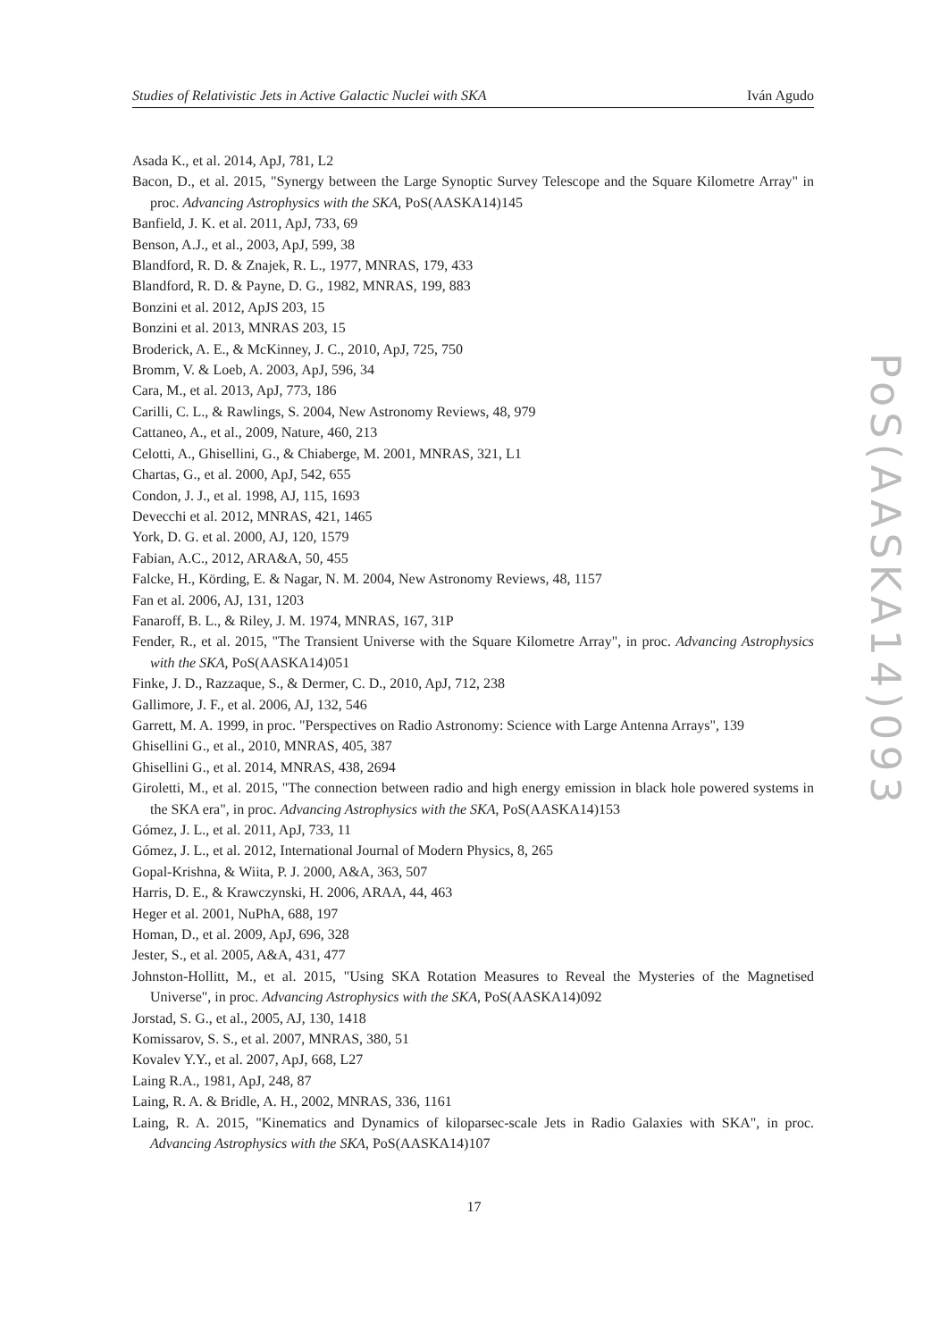Studies of Relativistic Jets in Active Galactic Nuclei with SKA Iván Agudo
Asada K., et al. 2014, ApJ, 781, L2
Bacon, D., et al. 2015, "Synergy between the Large Synoptic Survey Telescope and the Square Kilometre Array" in proc. Advancing Astrophysics with the SKA, PoS(AASKA14)145
Banfield, J. K. et al. 2011, ApJ, 733, 69
Benson, A.J., et al., 2003, ApJ, 599, 38
Blandford, R. D. & Znajek, R. L., 1977, MNRAS, 179, 433
Blandford, R. D. & Payne, D. G., 1982, MNRAS, 199, 883
Bonzini et al. 2012, ApJS 203, 15
Bonzini et al. 2013, MNRAS 203, 15
Broderick, A. E., & McKinney, J. C., 2010, ApJ, 725, 750
Bromm, V. & Loeb, A. 2003, ApJ, 596, 34
Cara, M., et al. 2013, ApJ, 773, 186
Carilli, C. L., & Rawlings, S. 2004, New Astronomy Reviews, 48, 979
Cattaneo, A., et al., 2009, Nature, 460, 213
Celotti, A., Ghisellini, G., & Chiaberge, M. 2001, MNRAS, 321, L1
Chartas, G., et al. 2000, ApJ, 542, 655
Condon, J. J., et al. 1998, AJ, 115, 1693
Devecchi et al. 2012, MNRAS, 421, 1465
York, D. G. et al. 2000, AJ, 120, 1579
Fabian, A.C., 2012, ARA&A, 50, 455
Falcke, H., Körding, E. & Nagar, N. M. 2004, New Astronomy Reviews, 48, 1157
Fan et al. 2006, AJ, 131, 1203
Fanaroff, B. L., & Riley, J. M. 1974, MNRAS, 167, 31P
Fender, R., et al. 2015, "The Transient Universe with the Square Kilometre Array", in proc. Advancing Astrophysics with the SKA, PoS(AASKA14)051
Finke, J. D., Razzaque, S., & Dermer, C. D., 2010, ApJ, 712, 238
Gallimore, J. F., et al. 2006, AJ, 132, 546
Garrett, M. A. 1999, in proc. "Perspectives on Radio Astronomy: Science with Large Antenna Arrays", 139
Ghisellini G., et al., 2010, MNRAS, 405, 387
Ghisellini G., et al. 2014, MNRAS, 438, 2694
Giroletti, M., et al. 2015, "The connection between radio and high energy emission in black hole powered systems in the SKA era", in proc. Advancing Astrophysics with the SKA, PoS(AASKA14)153
Gómez, J. L., et al. 2011, ApJ, 733, 11
Gómez, J. L., et al. 2012, International Journal of Modern Physics, 8, 265
Gopal-Krishna, & Wiita, P. J. 2000, A&A, 363, 507
Harris, D. E., & Krawczynski, H. 2006, ARAA, 44, 463
Heger et al. 2001, NuPhA, 688, 197
Homan, D., et al. 2009, ApJ, 696, 328
Jester, S., et al. 2005, A&A, 431, 477
Johnston-Hollitt, M., et al. 2015, "Using SKA Rotation Measures to Reveal the Mysteries of the Magnetised Universe", in proc. Advancing Astrophysics with the SKA, PoS(AASKA14)092
Jorstad, S. G., et al., 2005, AJ, 130, 1418
Komissarov, S. S., et al. 2007, MNRAS, 380, 51
Kovalev Y.Y., et al. 2007, ApJ, 668, L27
Laing R.A., 1981, ApJ, 248, 87
Laing, R. A. & Bridle, A. H., 2002, MNRAS, 336, 1161
Laing, R. A. 2015, "Kinematics and Dynamics of kiloparsec-scale Jets in Radio Galaxies with SKA", in proc. Advancing Astrophysics with the SKA, PoS(AASKA14)107
17
PoS(AASKA14)093